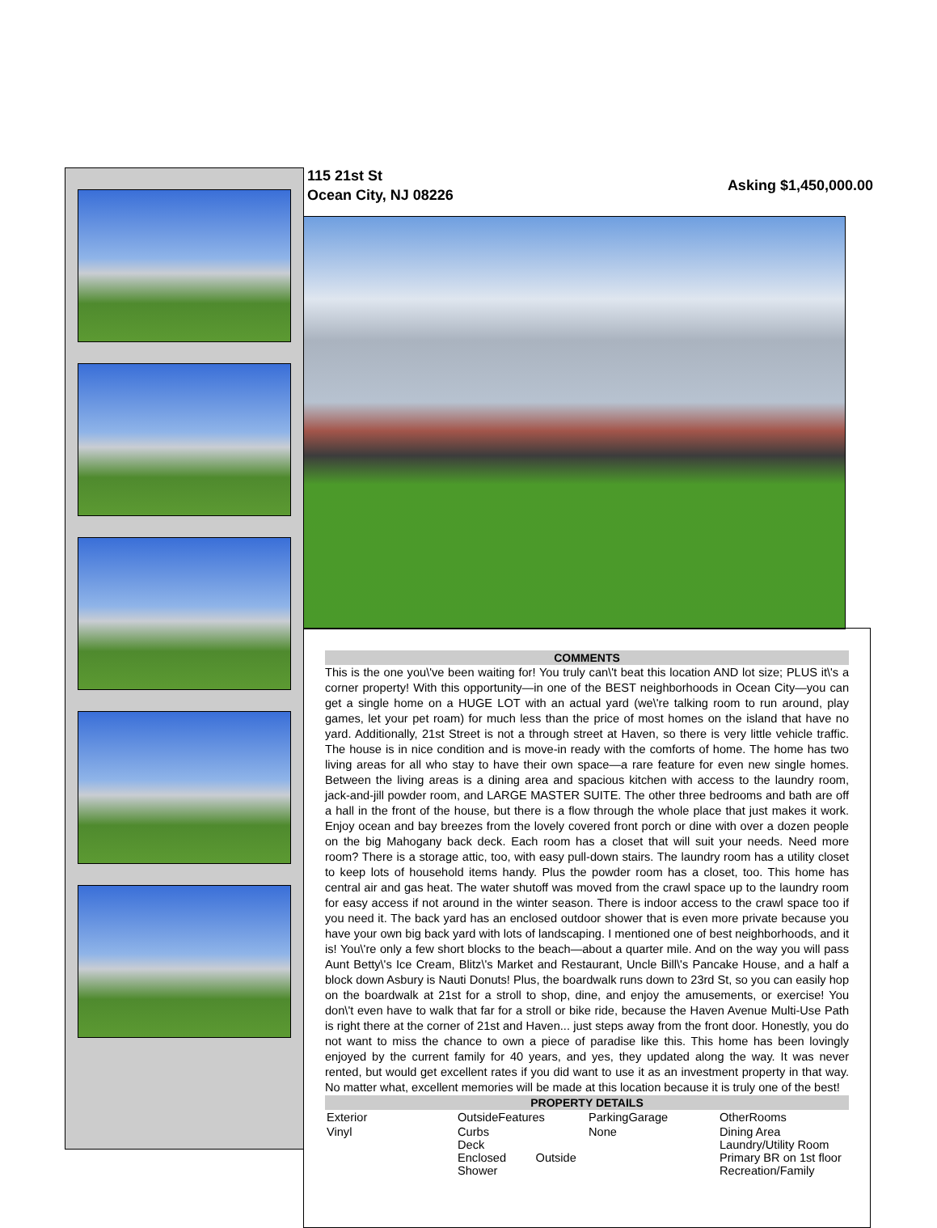115 21st St
Ocean City, NJ 08226
Asking $1,450,000.00
COMMENTS
This is the one you\'ve been waiting for! You truly can\'t beat this location AND lot size; PLUS it\'s a corner property! With this opportunity—in one of the BEST neighborhoods in Ocean City—you can get a single home on a HUGE LOT with an actual yard (we\'re talking room to run around, play games, let your pet roam) for much less than the price of most homes on the island that have no yard. Additionally, 21st Street is not a through street at Haven, so there is very little vehicle traffic. The house is in nice condition and is move-in ready with the comforts of home. The home has two living areas for all who stay to have their own space—a rare feature for even new single homes. Between the living areas is a dining area and spacious kitchen with access to the laundry room, jack-and-jill powder room, and LARGE MASTER SUITE. The other three bedrooms and bath are off a hall in the front of the house, but there is a flow through the whole place that just makes it work. Enjoy ocean and bay breezes from the lovely covered front porch or dine with over a dozen people on the big Mahogany back deck. Each room has a closet that will suit your needs. Need more room? There is a storage attic, too, with easy pull-down stairs. The laundry room has a utility closet to keep lots of household items handy. Plus the powder room has a closet, too. This home has central air and gas heat. The water shutoff was moved from the crawl space up to the laundry room for easy access if not around in the winter season. There is indoor access to the crawl space too if you need it. The back yard has an enclosed outdoor shower that is even more private because you have your own big back yard with lots of landscaping. I mentioned one of best neighborhoods, and it is! You\'re only a few short blocks to the beach—about a quarter mile. And on the way you will pass Aunt Betty\'s Ice Cream, Blitz\'s Market and Restaurant, Uncle Bill\'s Pancake House, and a half a block down Asbury is Nauti Donuts! Plus, the boardwalk runs down to 23rd St, so you can easily hop on the boardwalk at 21st for a stroll to shop, dine, and enjoy the amusements, or exercise! You don\'t even have to walk that far for a stroll or bike ride, because the Haven Avenue Multi-Use Path is right there at the corner of 21st and Haven... just steps away from the front door. Honestly, you do not want to miss the chance to own a piece of paradise like this. This home has been lovingly enjoyed by the current family for 40 years, and yes, they updated along the way. It was never rented, but would get excellent rates if you did want to use it as an investment property in that way. No matter what, excellent memories will be made at this location because it is truly one of the best!
PROPERTY DETAILS
| Exterior | OutsideFeatures | ParkingGarage | OtherRooms |
| Vinyl | Curbs Deck Enclosed Outside Shower | None | Dining Area Laundry/Utility Room Primary BR on 1st floor Recreation/Family |